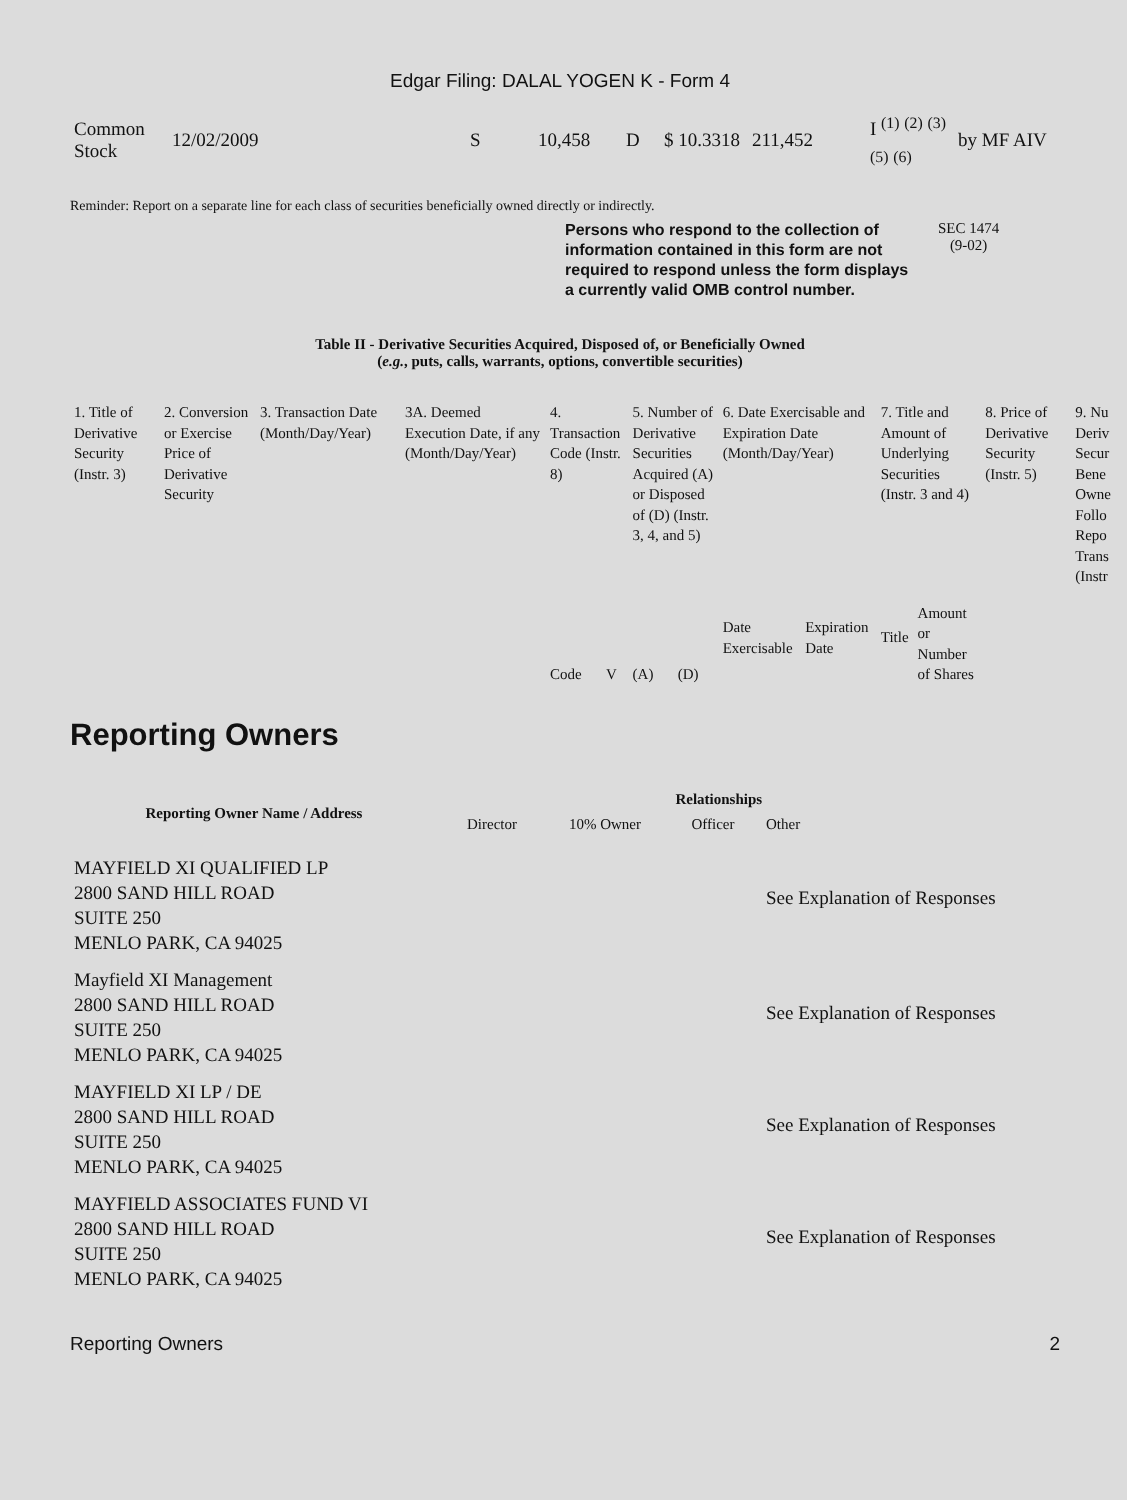Edgar Filing: DALAL YOGEN K - Form 4
| Common Stock | 12/02/2009 | S | 10,458 | D | $ 10.3318 | 211,452 | I <sup>(1)</sup> <sup>(2)</sup> <sup>(3)</sup> <sub>(5)</sub> <sub>(6)</sub> | by MF AIV |
Reminder: Report on a separate line for each class of securities beneficially owned directly or indirectly.
Persons who respond to the collection of information contained in this form are not required to respond unless the form displays a currently valid OMB control number.
SEC 1474
(9-02)
Table II - Derivative Securities Acquired, Disposed of, or Beneficially Owned
(e.g., puts, calls, warrants, options, convertible securities)
| 1. Title of Derivative Security (Instr. 3) | 2. Conversion or Exercise Price of Derivative Security | 3. Transaction Date (Month/Day/Year) | 3A. Deemed Execution Date, if any (Month/Day/Year) | 4. Transaction Code (Instr. 8) | | 5. Number of Derivative Securities Acquired (A) or Disposed of (D) (Instr. 3, 4, and 5) | | 6. Date Exercisable and Expiration Date (Month/Day/Year) | | 7. Title and Amount of Underlying Securities (Instr. 3 and 4) | | 8. Price of Derivative Security (Instr. 5) | 9. Nu Deriv Secur Bene Owne Follo Repo Trans (Instr |
| | | | | Code | V | (A) | (D) | Date Exercisable | Expiration Date | Title | Amount or Number of Shares | | |
Reporting Owners
| Reporting Owner Name / Address | Relationships | | | |
| --- | --- | --- | --- | --- |
| | Director | 10% Owner | Officer | Other |
| MAYFIELD XI QUALIFIED LP 2800 SAND HILL ROAD SUITE 250 MENLO PARK, CA 94025 | | | | See Explanation of Responses |
| Mayfield XI Management 2800 SAND HILL ROAD SUITE 250 MENLO PARK, CA 94025 | | | | See Explanation of Responses |
| MAYFIELD XI LP / DE 2800 SAND HILL ROAD SUITE 250 MENLO PARK, CA 94025 | | | | See Explanation of Responses |
| MAYFIELD ASSOCIATES FUND VI 2800 SAND HILL ROAD SUITE 250 MENLO PARK, CA 94025 | | | | See Explanation of Responses |
Reporting Owners 2